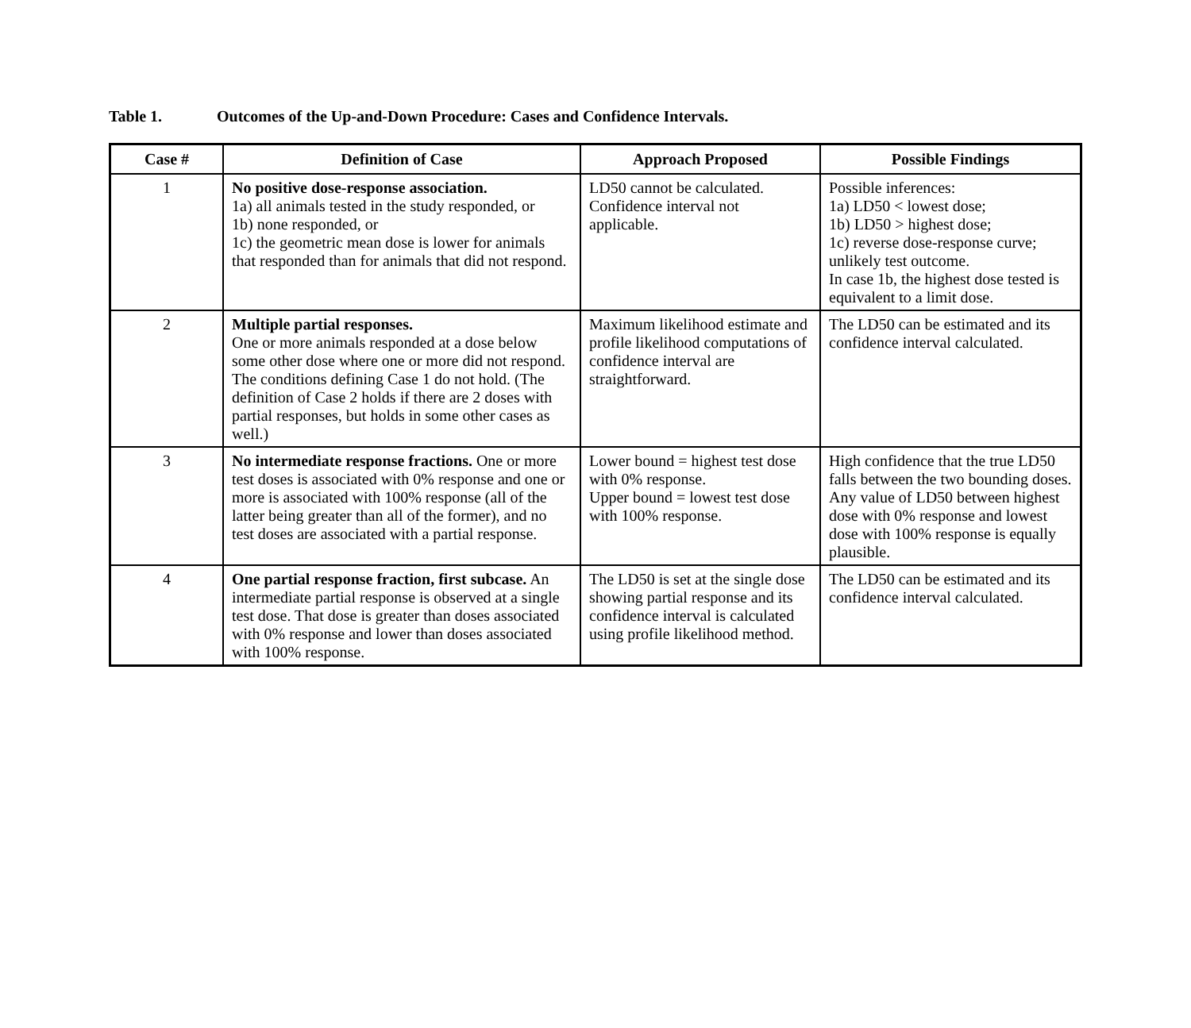Table 1. Outcomes of the Up-and-Down Procedure: Cases and Confidence Intervals.
| Case # | Definition of Case | Approach Proposed | Possible Findings |
| --- | --- | --- | --- |
| 1 | No positive dose-response association. 1a) all animals tested in the study responded, or 1b) none responded, or 1c) the geometric mean dose is lower for animals that responded than for animals that did not respond. | LD50 cannot be calculated. Confidence interval not applicable. | Possible inferences: 1a) LD50 < lowest dose; 1b) LD50 > highest dose; 1c) reverse dose-response curve; unlikely test outcome. In case 1b, the highest dose tested is equivalent to a limit dose. |
| 2 | Multiple partial responses. One or more animals responded at a dose below some other dose where one or more did not respond. The conditions defining Case 1 do not hold. (The definition of Case 2 holds if there are 2 doses with partial responses, but holds in some other cases as well.) | Maximum likelihood estimate and profile likelihood computations of confidence interval are straightforward. | The LD50 can be estimated and its confidence interval calculated. |
| 3 | No intermediate response fractions. One or more test doses is associated with 0% response and one or more is associated with 100% response (all of the latter being greater than all of the former), and no test doses are associated with a partial response. | Lower bound = highest test dose with 0% response. Upper bound = lowest test dose with 100% response. | High confidence that the true LD50 falls between the two bounding doses. Any value of LD50 between highest dose with 0% response and lowest dose with 100% response is equally plausible. |
| 4 | One partial response fraction, first subcase. An intermediate partial response is observed at a single test dose. That dose is greater than doses associated with 0% response and lower than doses associated with 100% response. | The LD50 is set at the single dose showing partial response and its confidence interval is calculated using profile likelihood method. | The LD50 can be estimated and its confidence interval calculated. |